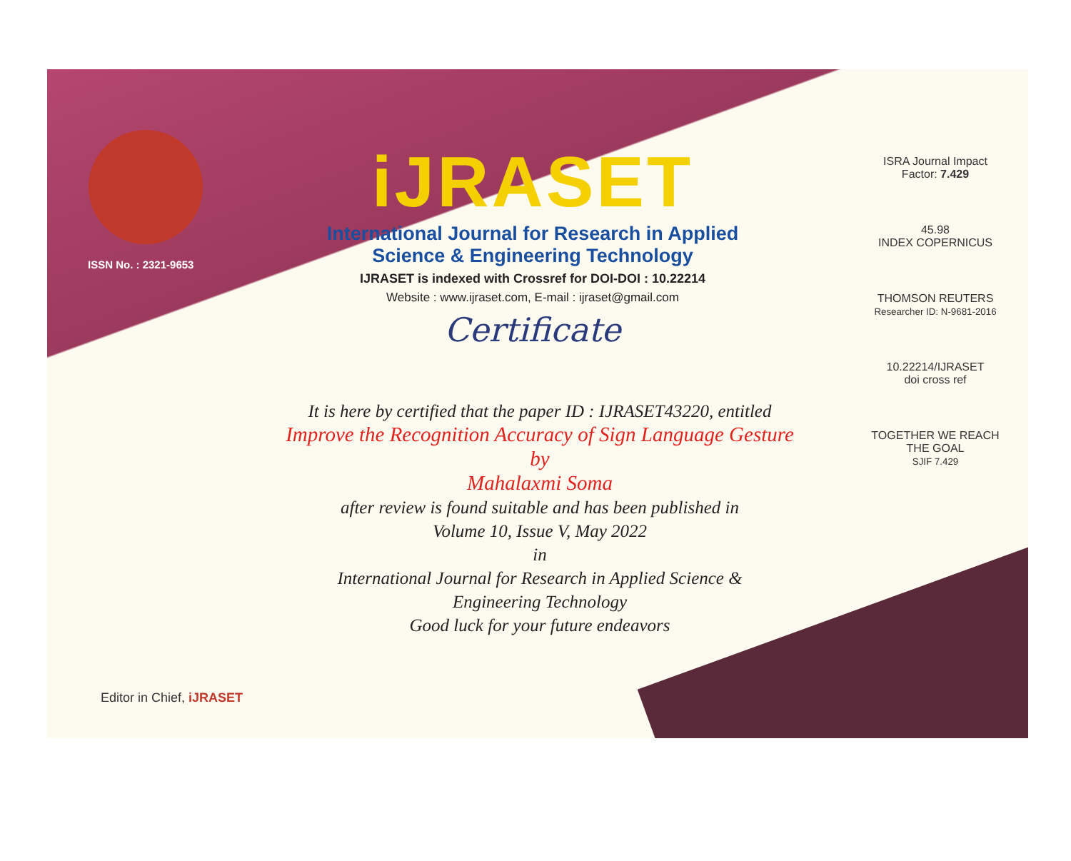ISSN No. : 2321-9653
iJRASET
International Journal for Research in Applied
Science & Engineering Technology
IJRASET is indexed with Crossref for DOI-DOI : 10.22214
Website : www.ijraset.com, E-mail : ijraset@gmail.com
Certificate
It is here by certified that the paper ID : IJRASET43220, entitled
Improve the Recognition Accuracy of Sign Language Gesture
by
Mahalaxmi Soma
after review is found suitable and has been published in
Volume 10, Issue V, May 2022
in
International Journal for Research in Applied Science &
Engineering Technology
Good luck for your future endeavors
ISRA Journal Impact
Factor: 7.429
45.98
INDEX COPERNICUS
THOMSON REUTERS
Researcher ID: N-9681-2016
10.22214/IJRASET
doi cross ref
TOGETHER WE REACH THE GOAL
SJIF 7.429
Editor in Chief, iJRASET